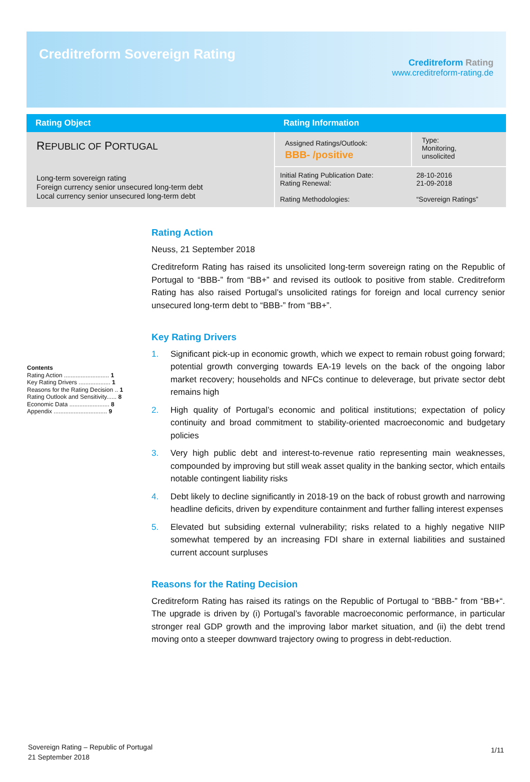Creditreform Sovereign Rating
Creditreform Rating
www.creditreform-rating.de
| Rating Object | Rating Information | |
| --- | --- | --- |
| R EPUBLIC OF P ORTUGAL Long-term sovereign rating Foreign currency senior unsecured long-term debt Local currency senior unsecured long-term debt | Assigned Ratings/Outlook: BBB- /positive | Type: Monitoring, unsolicited |
| | Initial Rating Publication Date: Rating Renewal: Rating Methodologies: | 28-10-2016 21-09-2018 “Sovereign Ratings” |
Contents
Rating Action ........................... 1
Key Rating Drivers ................... 1
Reasons for the Rating Decision .. 1
Rating Outlook and Sensitivity...... 8
Economic Data ........................ 8
Appendix ................................ 9
Rating Action
Neuss, 21 September 2018
Creditreform Rating has raised its unsolicited long-term sovereign rating on the Republic of Portugal to “BBB-” from “BB+” and revised its outlook to positive from stable. Creditreform Rating has also raised Portugal’s unsolicited ratings for foreign and local currency senior unsecured long-term debt to “BBB-” from “BB+”.
Key Rating Drivers
1. Significant pick-up in economic growth, which we expect to remain robust going forward; potential growth converging towards EA-19 levels on the back of the ongoing labor market recovery; households and NFCs continue to deleverage, but private sector debt remains high
2. High quality of Portugal’s economic and political institutions; expectation of policy continuity and broad commitment to stability-oriented macroeconomic and budgetary policies
3. Very high public debt and interest-to-revenue ratio representing main weaknesses, compounded by improving but still weak asset quality in the banking sector, which entails notable contingent liability risks
4. Debt likely to decline significantly in 2018-19 on the back of robust growth and narrowing headline deficits, driven by expenditure containment and further falling interest expenses
5. Elevated but subsiding external vulnerability; risks related to a highly negative NIIP somewhat tempered by an increasing FDI share in external liabilities and sustained current account surpluses
Reasons for the Rating Decision
Creditreform Rating has raised its ratings on the Republic of Portugal to “BBB-” from “BB+“. The upgrade is driven by (i) Portugal’s favorable macroeconomic performance, in particular stronger real GDP growth and the improving labor market situation, and (ii) the debt trend moving onto a steeper downward trajectory owing to progress in debt-reduction.
Sovereign Rating – Republic of Portugal
21 September 2018
1/11